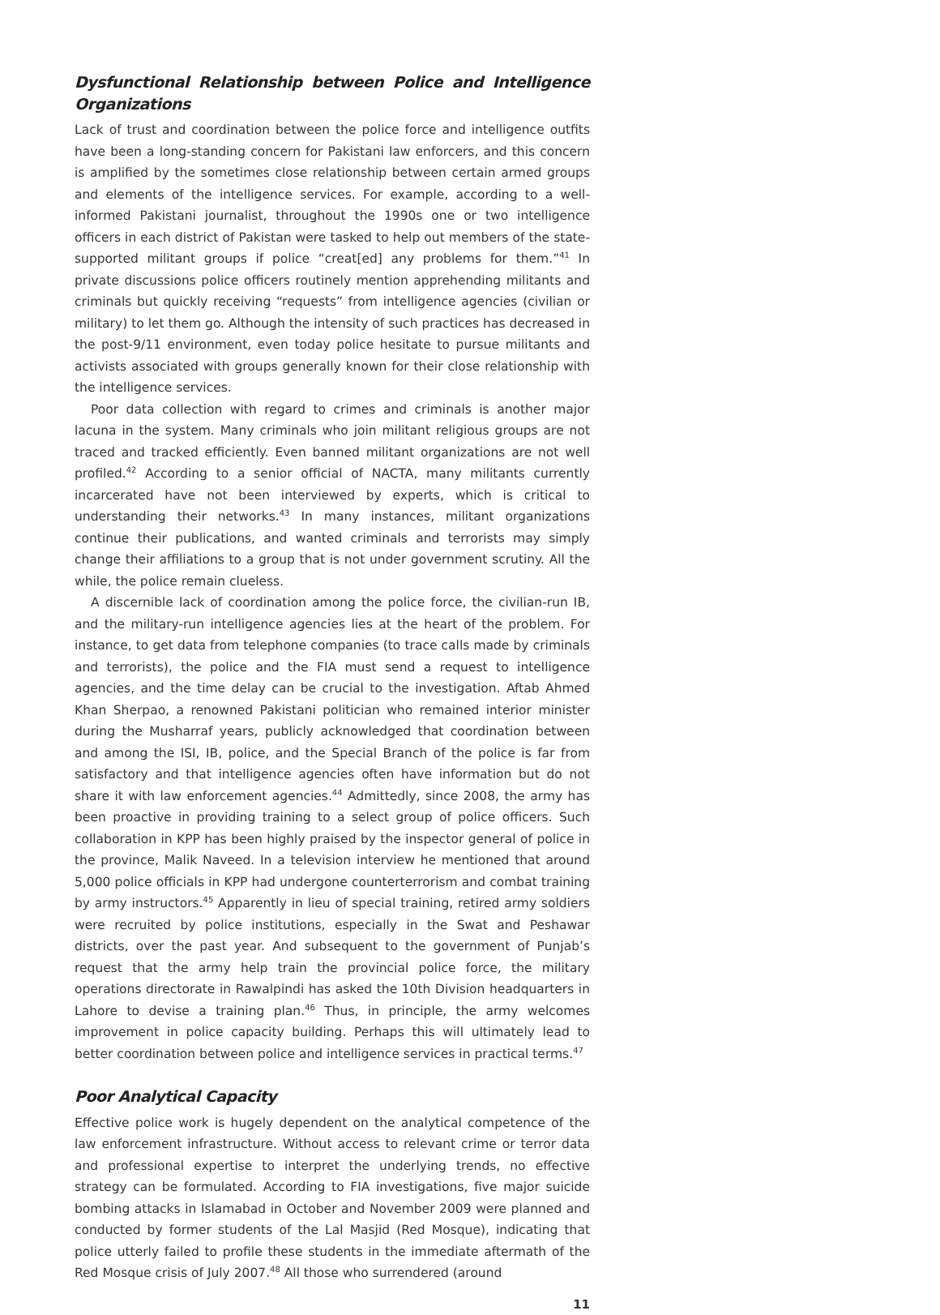Dysfunctional Relationship between Police and Intelligence Organizations
Lack of trust and coordination between the police force and intelligence outfits have been a long-standing concern for Pakistani law enforcers, and this concern is amplified by the sometimes close relationship between certain armed groups and elements of the intelligence services. For example, according to a well-informed Pakistani journalist, throughout the 1990s one or two intelligence officers in each district of Pakistan were tasked to help out members of the state-supported militant groups if police “creat[ed] any problems for them.”<sup>41</sup> In private discussions police officers routinely mention apprehending militants and criminals but quickly receiving “requests” from intelligence agencies (civilian or military) to let them go. Although the intensity of such practices has decreased in the post-9/11 environment, even today police hesitate to pursue militants and activists associated with groups generally known for their close relationship with the intelligence services.
Poor data collection with regard to crimes and criminals is another major lacuna in the system. Many criminals who join militant religious groups are not traced and tracked efficiently. Even banned militant organizations are not well profiled.<sup>42</sup> According to a senior official of NACTA, many militants currently incarcerated have not been interviewed by experts, which is critical to understanding their networks.<sup>43</sup> In many instances, militant organizations continue their publications, and wanted criminals and terrorists may simply change their affiliations to a group that is not under government scrutiny. All the while, the police remain clueless.
A discernible lack of coordination among the police force, the civilian-run IB, and the military-run intelligence agencies lies at the heart of the problem. For instance, to get data from telephone companies (to trace calls made by criminals and terrorists), the police and the FIA must send a request to intelligence agencies, and the time delay can be crucial to the investigation. Aftab Ahmed Khan Sherpao, a renowned Pakistani politician who remained interior minister during the Musharraf years, publicly acknowledged that coordination between and among the ISI, IB, police, and the Special Branch of the police is far from satisfactory and that intelligence agencies often have information but do not share it with law enforcement agencies.<sup>44</sup> Admittedly, since 2008, the army has been proactive in providing training to a select group of police officers. Such collaboration in KPP has been highly praised by the inspector general of police in the province, Malik Naveed. In a television interview he mentioned that around 5,000 police officials in KPP had undergone counterterrorism and combat training by army instructors.<sup>45</sup> Apparently in lieu of special training, retired army soldiers were recruited by police institutions, especially in the Swat and Peshawar districts, over the past year. And subsequent to the government of Punjab’s request that the army help train the provincial police force, the military operations directorate in Rawalpindi has asked the 10th Division headquarters in Lahore to devise a training plan.<sup>46</sup> Thus, in principle, the army welcomes improvement in police capacity building. Perhaps this will ultimately lead to better coordination between police and intelligence services in practical terms.<sup>47</sup>
Poor Analytical Capacity
Effective police work is hugely dependent on the analytical competence of the law enforcement infrastructure. Without access to relevant crime or terror data and professional expertise to interpret the underlying trends, no effective strategy can be formulated. According to FIA investigations, five major suicide bombing attacks in Islamabad in October and November 2009 were planned and conducted by former students of the Lal Masjid (Red Mosque), indicating that police utterly failed to profile these students in the immediate aftermath of the Red Mosque crisis of July 2007.<sup>48</sup> All those who surrendered (around
11